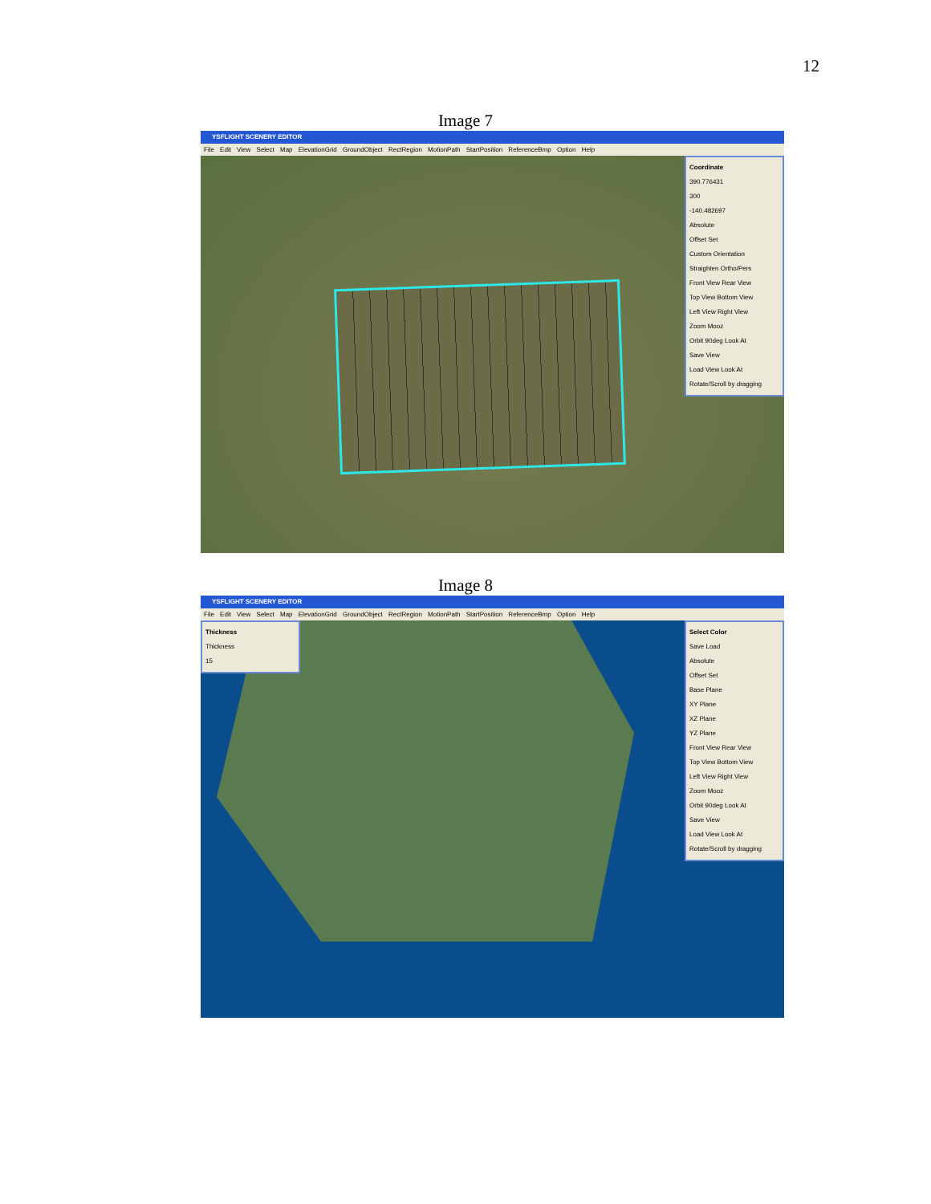12
Image 7
YSFLIGHT SCENERY EDITOR
File Edit View Select Map ElevationGrid GroundObject RectRegion MotionPath StartPosition ReferenceBmp Option Help
Coordinate
390.776431
300
-140.482697
Absolute
Offset Set
Custom Orientation
Straighten Ortho/Pers
Front View Rear View
Top View Bottom View
Left View Right View
Zoom Mooz
Orbit 90deg Look At
Save View
Load View Look At
Rotate/Scroll by dragging
Image 8
YSFLIGHT SCENERY EDITOR
File Edit View Select Map ElevationGrid GroundObject RectRegion MotionPath StartPosition ReferenceBmp Option Help
Thickness
Thickness
15
Select Color
Save Load
Absolute
Offset Set
Base Plane
XY Plane
XZ Plane
YZ Plane
Front View Rear View
Top View Bottom View
Left View Right View
Zoom Mooz
Orbit 90deg Look At
Save View
Load View Look At
Rotate/Scroll by dragging